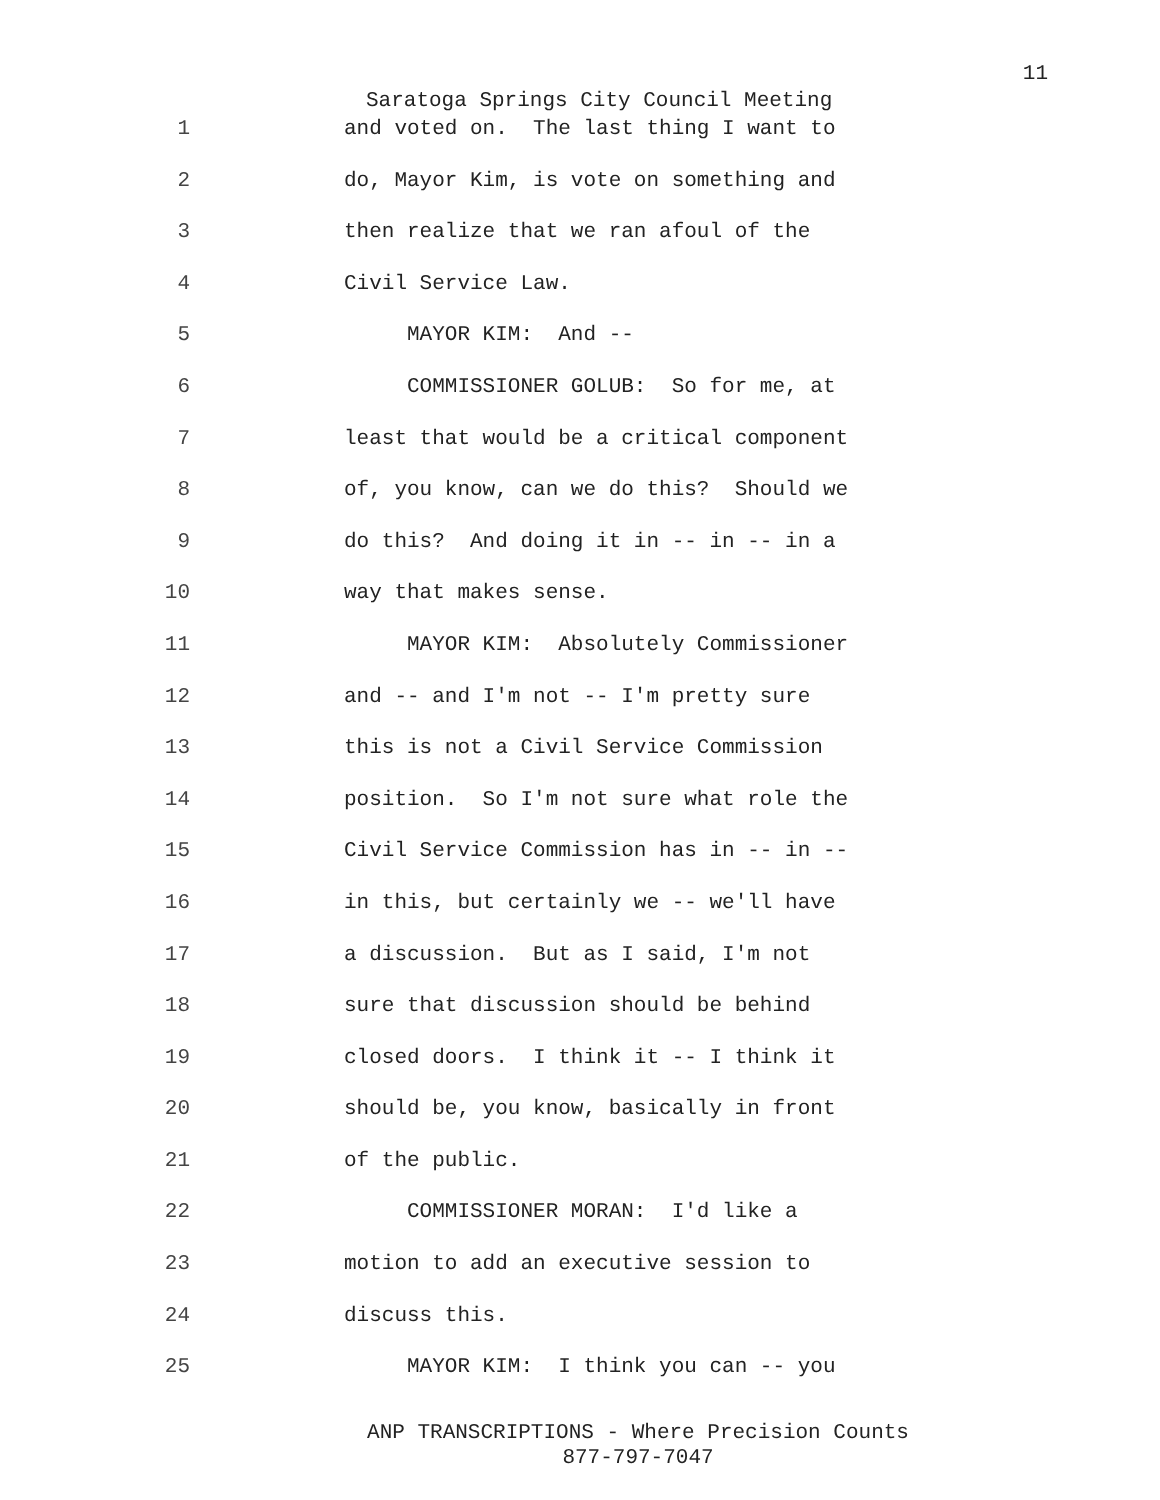11
Saratoga Springs City Council Meeting
1 and voted on. The last thing I want to
2 do, Mayor Kim, is vote on something and
3 then realize that we ran afoul of the
4 Civil Service Law.
5 MAYOR KIM: And --
6 COMMISSIONER GOLUB: So for me, at
7 least that would be a critical component
8 of, you know, can we do this? Should we
9 do this? And doing it in -- in -- in a
10 way that makes sense.
11 MAYOR KIM: Absolutely Commissioner
12 and -- and I'm not -- I'm pretty sure
13 this is not a Civil Service Commission
14 position. So I'm not sure what role the
15 Civil Service Commission has in -- in --
16 in this, but certainly we -- we'll have
17 a discussion. But as I said, I'm not
18 sure that discussion should be behind
19 closed doors. I think it -- I think it
20 should be, you know, basically in front
21 of the public.
22 COMMISSIONER MORAN: I'd like a
23 motion to add an executive session to
24 discuss this.
25 MAYOR KIM: I think you can -- you
ANP TRANSCRIPTIONS - Where Precision Counts
877-797-7047